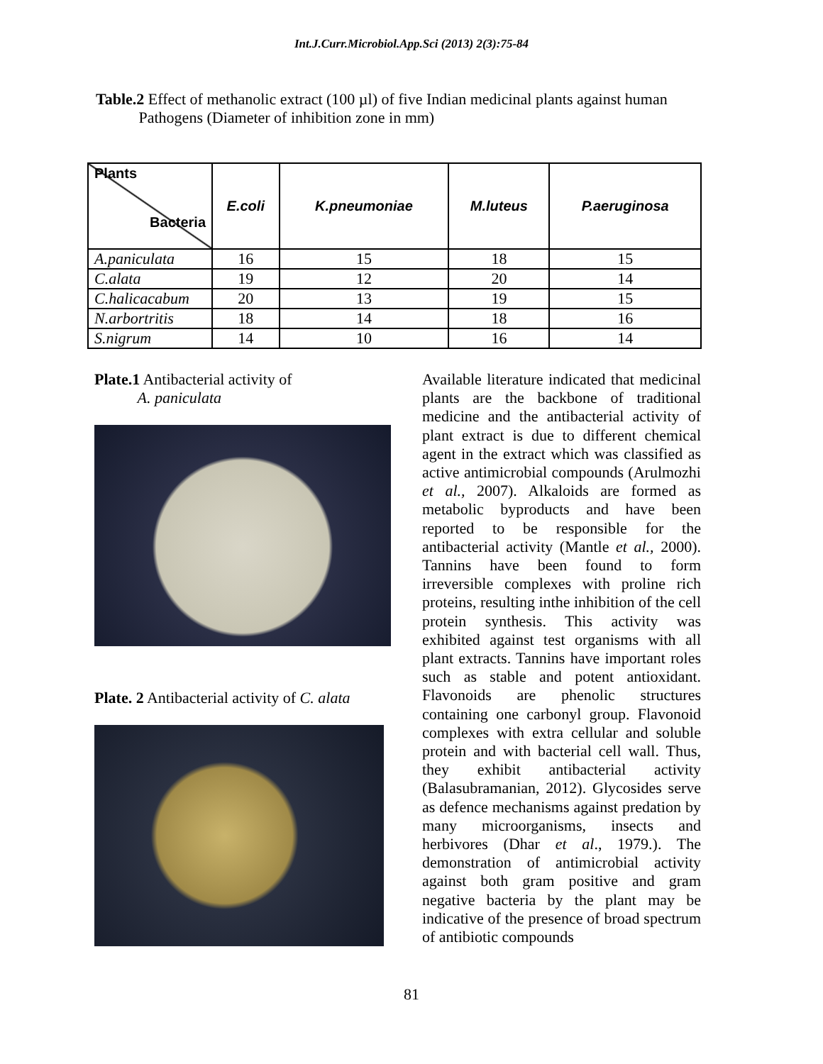Int.J.Curr.Microbiol.App.Sci (2013) 2(3):75-84
Table.2 Effect of methanolic extract (100 µl) of five Indian medicinal plants against human
Pathogens (Diameter of inhibition zone in mm)
| Plants Bacteria | E.coli | K.pneumoniae | M.luteus | P.aeruginosa |
| --- | --- | --- | --- | --- |
| A.paniculata | 16 | 15 | 18 | 15 |
| C.alata | 19 | 12 | 20 | 14 |
| C.halicacabum | 20 | 13 | 19 | 15 |
| N.arbortritis | 18 | 14 | 18 | 16 |
| S.nigrum | 14 | 10 | 16 | 14 |
Plate.1 Antibacterial activity of
A. paniculata
Plate. 2 Antibacterial activity of C. alata
Available literature indicated that medicinal plants are the backbone of traditional medicine and the antibacterial activity of plant extract is due to different chemical agent in the extract which was classified as active antimicrobial compounds (Arulmozhi et al., 2007). Alkaloids are formed as metabolic byproducts and have been reported to be responsible for the antibacterial activity (Mantle et al., 2000). Tannins have been found to form irreversible complexes with proline rich proteins, resulting inthe inhibition of the cell protein synthesis. This activity was exhibited against test organisms with all plant extracts. Tannins have important roles such as stable and potent antioxidant. Flavonoids are phenolic structures containing one carbonyl group. Flavonoid complexes with extra cellular and soluble protein and with bacterial cell wall. Thus, they exhibit antibacterial activity (Balasubramanian, 2012). Glycosides serve as defence mechanisms against predation by many microorganisms, insects and herbivores (Dhar et al., 1979.). The demonstration of antimicrobial activity against both gram positive and gram negative bacteria by the plant may be indicative of the presence of broad spectrum of antibiotic compounds
81